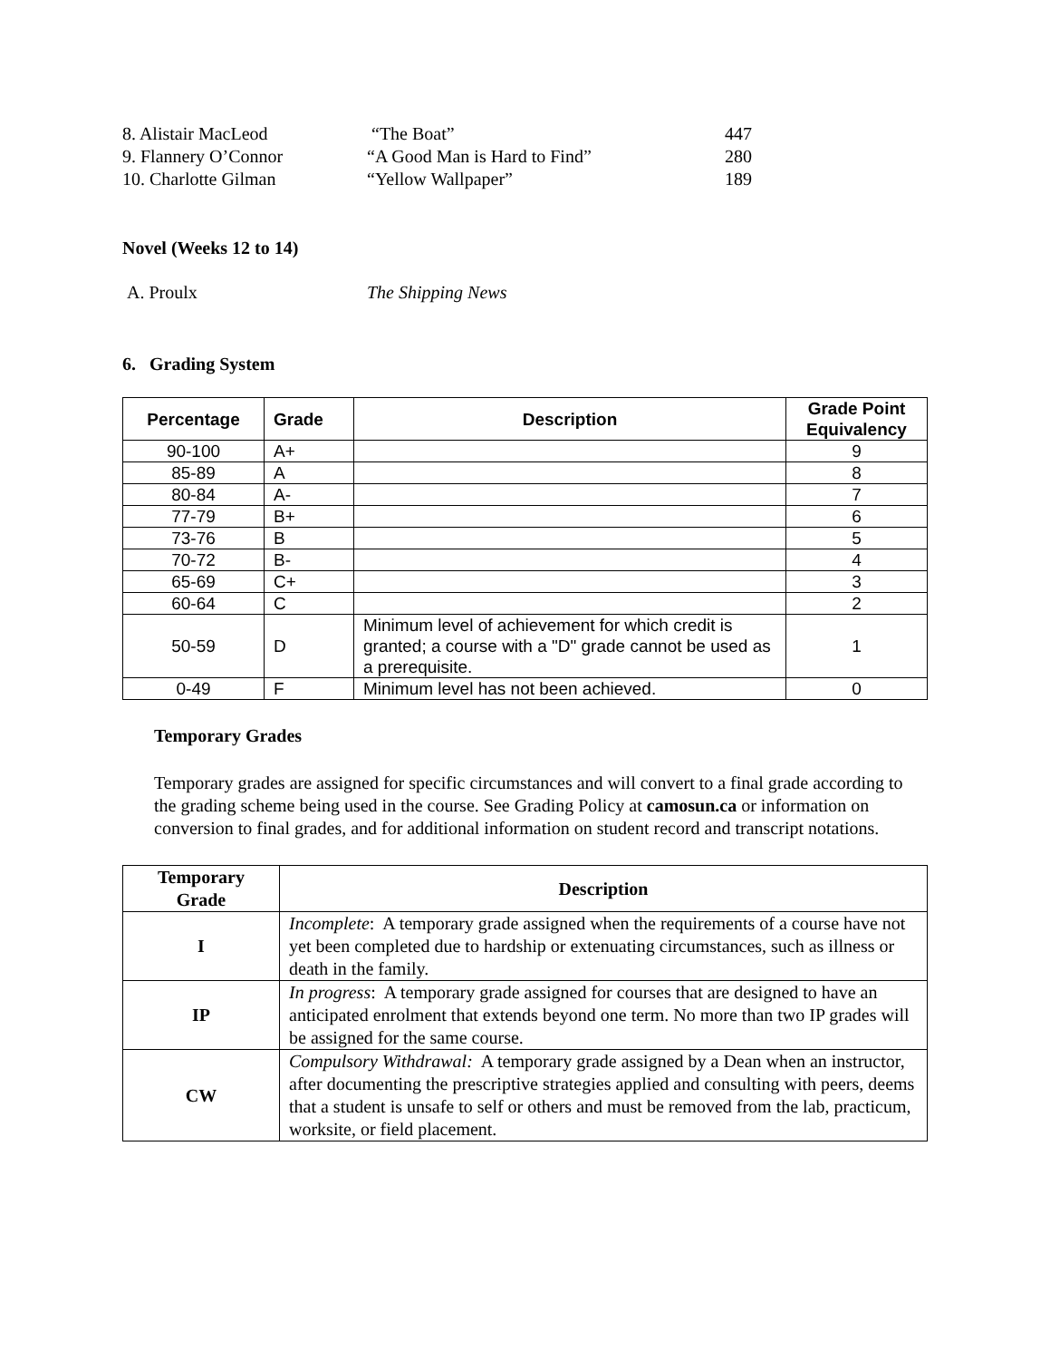8. Alistair MacLeod “The Boat” 447
9. Flannery O’Connor “A Good Man is Hard to Find” 280
10. Charlotte Gilman “Yellow Wallpaper” 189
Novel (Weeks 12 to 14)
A. Proulx The Shipping News
6. Grading System
| Percentage | Grade | Description | Grade Point Equivalency |
| --- | --- | --- | --- |
| 90-100 | A+ | | 9 |
| 85-89 | A | | 8 |
| 80-84 | A- | | 7 |
| 77-79 | B+ | | 6 |
| 73-76 | B | | 5 |
| 70-72 | B- | | 4 |
| 65-69 | C+ | | 3 |
| 60-64 | C | | 2 |
| 50-59 | D | Minimum level of achievement for which credit is granted; a course with a "D" grade cannot be used as a prerequisite. | 1 |
| 0-49 | F | Minimum level has not been achieved. | 0 |
Temporary Grades
Temporary grades are assigned for specific circumstances and will convert to a final grade according to the grading scheme being used in the course. See Grading Policy at camosun.ca or information on conversion to final grades, and for additional information on student record and transcript notations.
| Temporary Grade | Description |
| --- | --- |
| I | Incomplete : A temporary grade assigned when the requirements of a course have not yet been completed due to hardship or extenuating circumstances, such as illness or death in the family. |
| IP | In progress : A temporary grade assigned for courses that are designed to have an anticipated enrolment that extends beyond one term. No more than two IP grades will be assigned for the same course. |
| CW | Compulsory Withdrawal: A temporary grade assigned by a Dean when an instructor, after documenting the prescriptive strategies applied and consulting with peers, deems that a student is unsafe to self or others and must be removed from the lab, practicum, worksite, or field placement. |